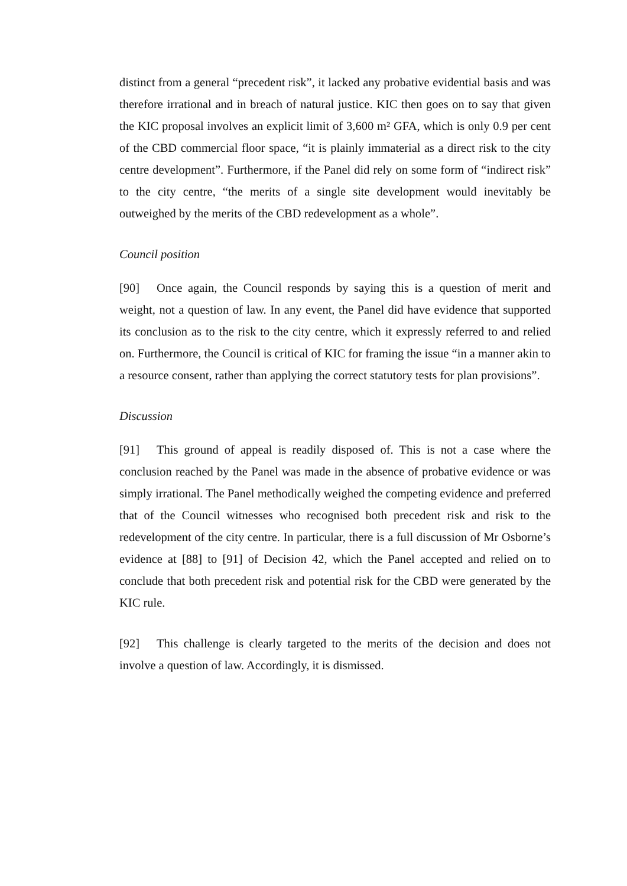distinct from a general “precedent risk”, it lacked any probative evidential basis and was therefore irrational and in breach of natural justice. KIC then goes on to say that given the KIC proposal involves an explicit limit of 3,600 m² GFA, which is only 0.9 per cent of the CBD commercial floor space, “it is plainly immaterial as a direct risk to the city centre development”. Furthermore, if the Panel did rely on some form of “indirect risk” to the city centre, “the merits of a single site development would inevitably be outweighed by the merits of the CBD redevelopment as a whole”.
Council position
[90] Once again, the Council responds by saying this is a question of merit and weight, not a question of law. In any event, the Panel did have evidence that supported its conclusion as to the risk to the city centre, which it expressly referred to and relied on. Furthermore, the Council is critical of KIC for framing the issue “in a manner akin to a resource consent, rather than applying the correct statutory tests for plan provisions”.
Discussion
[91] This ground of appeal is readily disposed of. This is not a case where the conclusion reached by the Panel was made in the absence of probative evidence or was simply irrational. The Panel methodically weighed the competing evidence and preferred that of the Council witnesses who recognised both precedent risk and risk to the redevelopment of the city centre. In particular, there is a full discussion of Mr Osborne’s evidence at [88] to [91] of Decision 42, which the Panel accepted and relied on to conclude that both precedent risk and potential risk for the CBD were generated by the KIC rule.
[92] This challenge is clearly targeted to the merits of the decision and does not involve a question of law. Accordingly, it is dismissed.